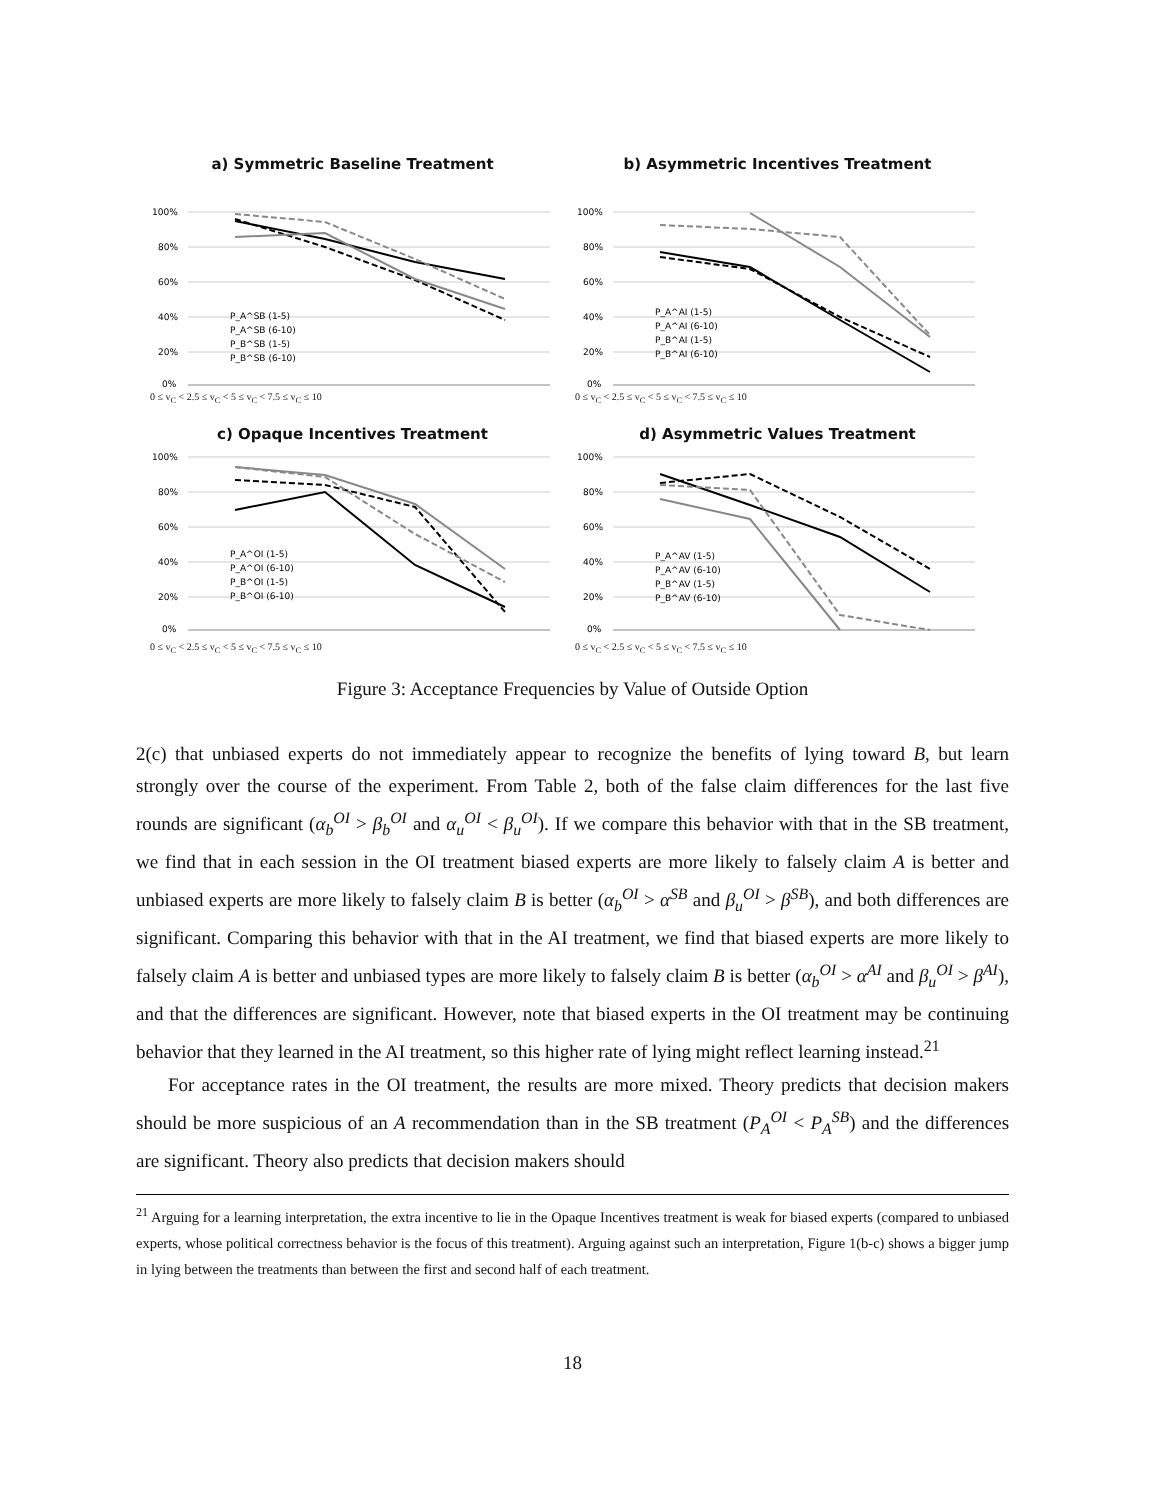a) Symmetric Baseline Treatment
100%
80%
60%
40%
20%
0%
P_A^SB (1-5)
P_A^SB (6-10)
P_B^SB (1-5)
P_B^SB (6-10)
0 ≤ v<sub>C</sub> < 2.5 ≤ v<sub>C</sub> < 5 ≤ v<sub>C</sub> < 7.5 ≤ v<sub>C</sub> ≤ 10
b) Asymmetric Incentives Treatment
100%
80%
60%
40%
20%
0%
P_A^AI (1-5)
P_A^AI (6-10)
P_B^AI (1-5)
P_B^AI (6-10)
0 ≤ v<sub>C</sub> < 2.5 ≤ v<sub>C</sub> < 5 ≤ v<sub>C</sub> < 7.5 ≤ v<sub>C</sub> ≤ 10
c) Opaque Incentives Treatment
100%
80%
60%
40%
20%
0%
P_A^OI (1-5)
P_A^OI (6-10)
P_B^OI (1-5)
P_B^OI (6-10)
0 ≤ v<sub>C</sub> < 2.5 ≤ v<sub>C</sub> < 5 ≤ v<sub>C</sub> < 7.5 ≤ v<sub>C</sub> ≤ 10
d) Asymmetric Values Treatment
100%
80%
60%
40%
20%
0%
P_A^AV (1-5)
P_A^AV (6-10)
P_B^AV (1-5)
P_B^AV (6-10)
0 ≤ v<sub>C</sub> < 2.5 ≤ v<sub>C</sub> < 5 ≤ v<sub>C</sub> < 7.5 ≤ v<sub>C</sub> ≤ 10
Figure 3: Acceptance Frequencies by Value of Outside Option
2(c) that unbiased experts do not immediately appear to recognize the benefits of lying toward B, but learn strongly over the course of the experiment. From Table 2, both of the false claim differences for the last five rounds are significant (α<sub>b</sub><sup>OI</sup> > β<sub>b</sub><sup>OI</sup> and α<sub>u</sub><sup>OI</sup> < β<sub>u</sub><sup>OI</sup>). If we compare this behavior with that in the SB treatment, we find that in each session in the OI treatment biased experts are more likely to falsely claim A is better and unbiased experts are more likely to falsely claim B is better (α<sub>b</sub><sup>OI</sup> > α<sup>SB</sup> and β<sub>u</sub><sup>OI</sup> > β<sup>SB</sup>), and both differences are significant. Comparing this behavior with that in the AI treatment, we find that biased experts are more likely to falsely claim A is better and unbiased types are more likely to falsely claim B is better (α<sub>b</sub><sup>OI</sup> > α<sup>AI</sup> and β<sub>u</sub><sup>OI</sup> > β<sup>AI</sup>), and that the differences are significant. However, note that biased experts in the OI treatment may be continuing behavior that they learned in the AI treatment, so this higher rate of lying might reflect learning instead.<sup>21</sup>
For acceptance rates in the OI treatment, the results are more mixed. Theory predicts that decision makers should be more suspicious of an A recommendation than in the SB treatment (P<sub>A</sub><sup>OI</sup> < P<sub>A</sub><sup>SB</sup>) and the differences are significant. Theory also predicts that decision makers should
<sup>21</sup> Arguing for a learning interpretation, the extra incentive to lie in the Opaque Incentives treatment is weak for biased experts (compared to unbiased experts, whose political correctness behavior is the focus of this treatment). Arguing against such an interpretation, Figure 1(b-c) shows a bigger jump in lying between the treatments than between the first and second half of each treatment.
18